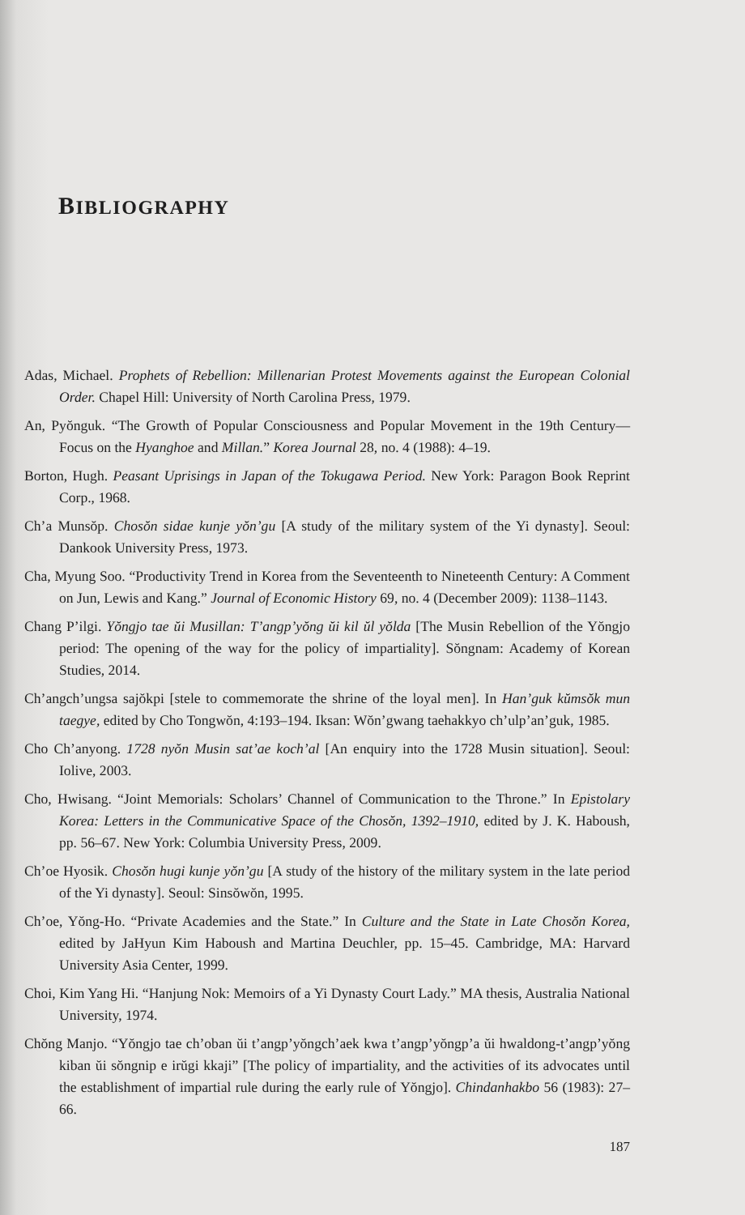BIBLIOGRAPHY
Adas, Michael. Prophets of Rebellion: Millenarian Protest Movements against the European Colonial Order. Chapel Hill: University of North Carolina Press, 1979.
An, Pyŏnguk. “The Growth of Popular Consciousness and Popular Movement in the 19th Century—Focus on the Hyanghoe and Millan.” Korea Journal 28, no. 4 (1988): 4–19.
Borton, Hugh. Peasant Uprisings in Japan of the Tokugawa Period. New York: Paragon Book Reprint Corp., 1968.
Ch’a Munsŏp. Chosŏn sidae kunje yŏn’gu [A study of the military system of the Yi dynasty]. Seoul: Dankook University Press, 1973.
Cha, Myung Soo. “Productivity Trend in Korea from the Seventeenth to Nineteenth Century: A Comment on Jun, Lewis and Kang.” Journal of Economic History 69, no. 4 (December 2009): 1138–1143.
Chang P’ilgi. Yŏngjo tae ŭi Musillan: T’angp’yŏng ŭi kil ŭl yŏlda [The Musin Rebellion of the Yŏngjo period: The opening of the way for the policy of impartiality]. Sŏngnam: Academy of Korean Studies, 2014.
Ch’angch’ungsa sajŏkpi [stele to commemorate the shrine of the loyal men]. In Han’guk kŭmsŏk mun taegye, edited by Cho Tongwŏn, 4:193–194. Iksan: Wŏn’gwang taehakkyo ch’ulp’an’guk, 1985.
Cho Ch’anyong. 1728 nyŏn Musin sat’ae koch’al [An enquiry into the 1728 Musin situation]. Seoul: Iolive, 2003.
Cho, Hwisang. “Joint Memorials: Scholars’ Channel of Communication to the Throne.” In Epistolary Korea: Letters in the Communicative Space of the Chosŏn, 1392–1910, edited by J. K. Haboush, pp. 56–67. New York: Columbia University Press, 2009.
Ch’oe Hyosik. Chosŏn hugi kunje yŏn’gu [A study of the history of the military system in the late period of the Yi dynasty]. Seoul: Sinsŏwŏn, 1995.
Ch’oe, Yŏng-Ho. “Private Academies and the State.” In Culture and the State in Late Chosŏn Korea, edited by JaHyun Kim Haboush and Martina Deuchler, pp. 15–45. Cambridge, MA: Harvard University Asia Center, 1999.
Choi, Kim Yang Hi. “Hanjung Nok: Memoirs of a Yi Dynasty Court Lady.” MA thesis, Australia National University, 1974.
Chŏng Manjo. “Yŏngjo tae ch’oban ŭi t’angp’yŏngch’aek kwa t’angp’yŏngp’a ŭi hwaldong-t’angp’yŏng kiban ŭi sŏngnip e irŭgi kkaji” [The policy of impartiality, and the activities of its advocates until the establishment of impartial rule during the early rule of Yŏngjo]. Chindanhakbo 56 (1983): 27–66.
187